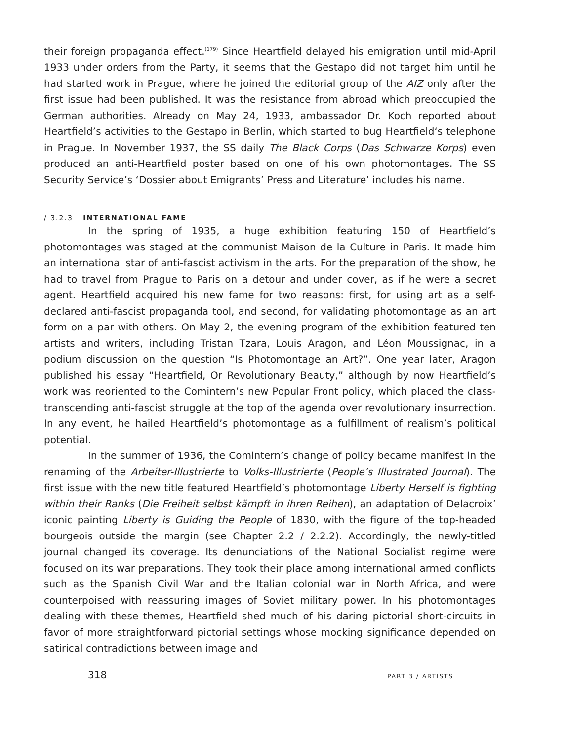their foreign propaganda effect.<sup>(179)</sup> Since Heartfield delayed his emigration until mid-April 1933 under orders from the Party, it seems that the Gestapo did not target him until he had started work in Prague, where he joined the editorial group of the AIZ only after the first issue had been published. It was the resistance from abroad which preoccupied the German authorities. Already on May 24, 1933, ambassador Dr. Koch reported about Heartfield’s activities to the Gestapo in Berlin, which started to bug Heartfield‘s telephone in Prague. In November 1937, the SS daily The Black Corps (Das Schwarze Korps) even produced an anti-Heartfield poster based on one of his own photomontages. The SS Security Service’s ‘Dossier about Emigrants’ Press and Literature’ includes his name.
/ 3.2.3 INTERNATIONAL FAME
In the spring of 1935, a huge exhibition featuring 150 of Heartfield’s photomontages was staged at the communist Maison de la Culture in Paris. It made him an international star of anti-fascist activism in the arts. For the preparation of the show, he had to travel from Prague to Paris on a detour and under cover, as if he were a secret agent. Heartfield acquired his new fame for two reasons: first, for using art as a self-declared anti-fascist propaganda tool, and second, for validating photomontage as an art form on a par with others. On May 2, the evening program of the exhibition featured ten artists and writers, including Tristan Tzara, Louis Aragon, and Léon Moussignac, in a podium discussion on the question “Is Photomontage an Art?”. One year later, Aragon published his essay “Heartfield, Or Revolutionary Beauty,” although by now Heartfield’s work was reoriented to the Comintern’s new Popular Front policy, which placed the class-transcending anti-fascist struggle at the top of the agenda over revolutionary insurrection. In any event, he hailed Heartfield’s photomontage as a fulfillment of realism’s political potential.
In the summer of 1936, the Comintern’s change of policy became manifest in the renaming of the Arbeiter-Illustrierte to Volks-Illustrierte (People’s Illustrated Journal). The first issue with the new title featured Heartfield’s photomontage Liberty Herself is fighting within their Ranks (Die Freiheit selbst kämpft in ihren Reihen), an adaptation of Delacroix’ iconic painting Liberty is Guiding the People of 1830, with the figure of the top-headed bourgeois outside the margin (see Chapter 2.2 / 2.2.2). Accordingly, the newly-titled journal changed its coverage. Its denunciations of the National Socialist regime were focused on its war preparations. They took their place among international armed conflicts such as the Spanish Civil War and the Italian colonial war in North Africa, and were counterpoised with reassuring images of Soviet military power. In his photomontages dealing with these themes, Heartfield shed much of his daring pictorial short-circuits in favor of more straightforward pictorial settings whose mocking significance depended on satirical contradictions between image and
318 PART 3 / ARTISTS